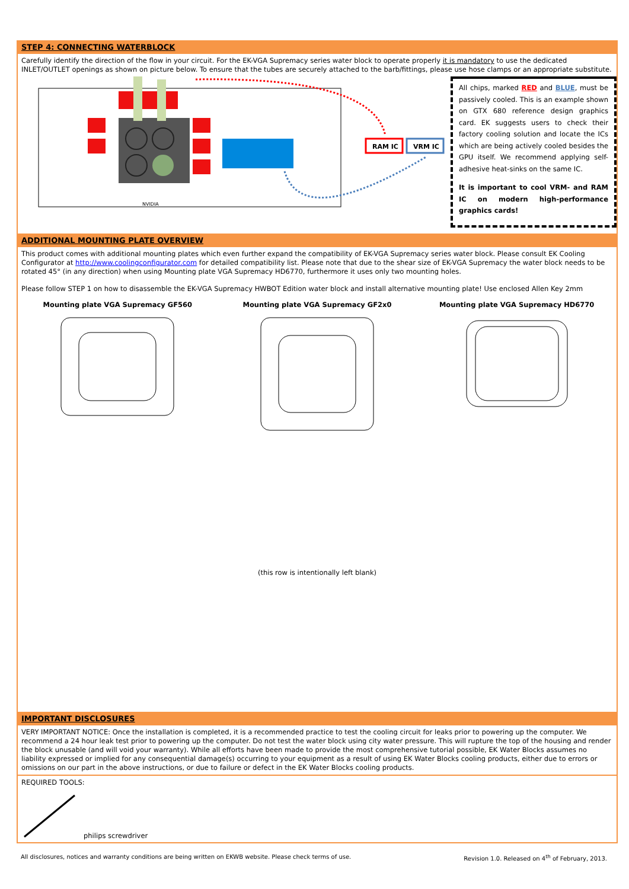STEP 4: CONNECTING WATERBLOCK
Carefully identify the direction of the flow in your circuit. For the EK-VGA Supremacy series water block to operate properly it is mandatory to use the dedicated INLET/OUTLET openings as shown on picture below. To ensure that the tubes are securely attached to the barb/fittings, please use hose clamps or an appropriate substitute.
RAM IC
VRM IC
NVIDIA
All chips, marked RED and BLUE, must be passively cooled. This is an example shown on GTX 680 reference design graphics card. EK suggests users to check their factory cooling solution and locate the ICs which are being actively cooled besides the GPU itself. We recommend applying self-adhesive heat-sinks on the same IC.
It is important to cool VRM- and RAM IC on modern high-performance graphics cards!
ADDITIONAL MOUNTING PLATE OVERVIEW
This product comes with additional mounting plates which even further expand the compatibility of EK-VGA Supremacy series water block. Please consult EK Cooling Configurator at http://www.coolingconfigurator.com for detailed compatibility list. Please note that due to the shear size of EK-VGA Supremacy the water block needs to be rotated 45° (in any direction) when using Mounting plate VGA Supremacy HD6770, furthermore it uses only two mounting holes.
Please follow STEP 1 on how to disassemble the EK-VGA Supremacy HWBOT Edition water block and install alternative mounting plate! Use enclosed Allen Key 2mm
Mounting plate VGA Supremacy GF560 Mounting plate VGA Supremacy GF2x0 Mounting plate VGA Supremacy HD6770
(this row is intentionally left blank)
IMPORTANT DISCLOSURES
VERY IMPORTANT NOTICE: Once the installation is completed, it is a recommended practice to test the cooling circuit for leaks prior to powering up the computer. We recommend a 24 hour leak test prior to powering up the computer. Do not test the water block using city water pressure. This will rupture the top of the housing and render the block unusable (and will void your warranty). While all efforts have been made to provide the most comprehensive tutorial possible, EK Water Blocks assumes no liability expressed or implied for any consequential damage(s) occurring to your equipment as a result of using EK Water Blocks cooling products, either due to errors or omissions on our part in the above instructions, or due to failure or defect in the EK Water Blocks cooling products.
REQUIRED TOOLS:
philips screwdriver
All disclosures, notices and warranty conditions are being written on EKWB website. Please check terms of use. Revision 1.0. Released on 4<sup>th</sup> of February, 2013.